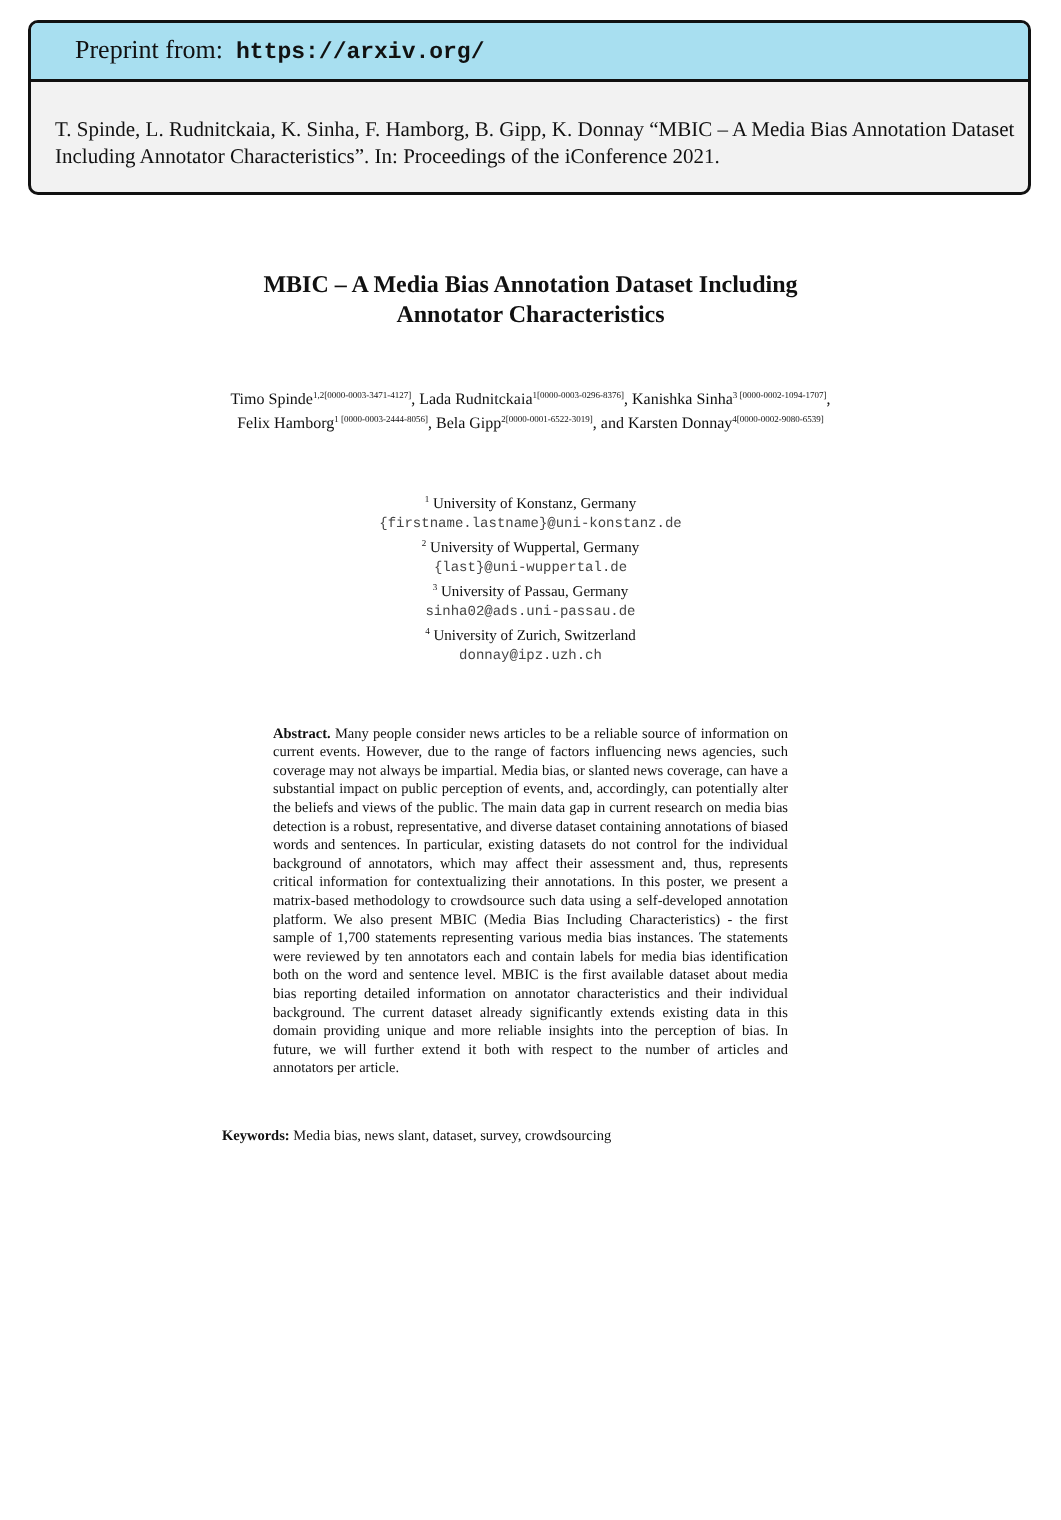Preprint from: https://arxiv.org/
T. Spinde, L. Rudnitckaia, K. Sinha, F. Hamborg, B. Gipp, K. Donnay “MBIC – A Media Bias Annotation Dataset Including Annotator Characteristics”. In: Proceedings of the iConference 2021.
MBIC – A Media Bias Annotation Dataset Including
Annotator Characteristics
Timo Spinde<sup>1,2[0000-0003-3471-4127]</sup>, Lada Rudnitckaia<sup>1[0000-0003-0296-8376]</sup>, Kanishka Sinha<sup>3 [0000-0002-1094-1707]</sup>, Felix Hamborg<sup>1 [0000-0003-2444-8056]</sup>, Bela Gipp<sup>2[0000-0001-6522-3019]</sup>, and Karsten Donnay<sup>4[0000-0002-9080-6539]</sup>
<sup>1</sup> University of Konstanz, Germany
{firstname.lastname}@uni-konstanz.de
<sup>2</sup> University of Wuppertal, Germany
{last}@uni-wuppertal.de
<sup>3</sup> University of Passau, Germany
sinha02@ads.uni-passau.de
<sup>4</sup> University of Zurich, Switzerland
donnay@ipz.uzh.ch
Abstract. Many people consider news articles to be a reliable source of information on current events. However, due to the range of factors influencing news agencies, such coverage may not always be impartial. Media bias, or slanted news coverage, can have a substantial impact on public perception of events, and, accordingly, can potentially alter the beliefs and views of the public. The main data gap in current research on media bias detection is a robust, representative, and diverse dataset containing annotations of biased words and sentences. In particular, existing datasets do not control for the individual background of annotators, which may affect their assessment and, thus, represents critical information for contextualizing their annotations. In this poster, we present a matrix-based methodology to crowdsource such data using a self-developed annotation platform. We also present MBIC (Media Bias Including Characteristics) - the first sample of 1,700 statements representing various media bias instances. The statements were reviewed by ten annotators each and contain labels for media bias identification both on the word and sentence level. MBIC is the first available dataset about media bias reporting detailed information on annotator characteristics and their individual background. The current dataset already significantly extends existing data in this domain providing unique and more reliable insights into the perception of bias. In future, we will further extend it both with respect to the number of articles and annotators per article.
Keywords: Media bias, news slant, dataset, survey, crowdsourcing